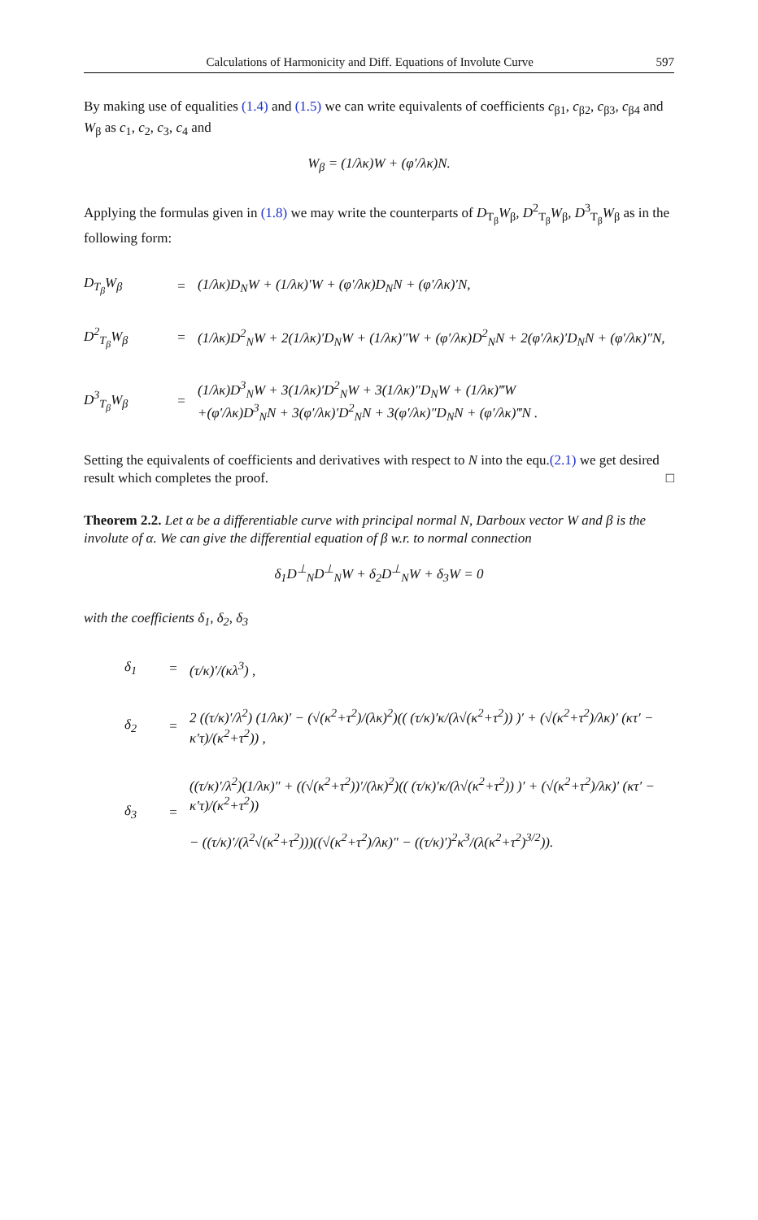Calculations of Harmonicity and Diff. Equations of Involute Curve 597
By making use of equalities (1.4) and (1.5) we can write equivalents of coefficients c<sub>β1</sub>, c<sub>β2</sub>, c<sub>β3</sub>, c<sub>β4</sub> and W<sub>β</sub> as c<sub>1</sub>, c<sub>2</sub>, c<sub>3</sub>, c<sub>4</sub> and
W<sub>β</sub> = (1/λκ)W + (φ′/λκ)N.
Applying the formulas given in (1.8) we may write the counterparts of D<sub>T<sub>β</sub></sub>W<sub>β</sub>, D<sup>2</sup><sub>T<sub>β</sub></sub>W<sub>β</sub>, D<sup>3</sup><sub>T<sub>β</sub></sub>W<sub>β</sub> as in the following form:
D<sub>T<sub>β</sub></sub>W<sub>β</sub> = (1/λκ)D<sub>N</sub>W + (1/λκ)′W + (φ′/λκ)D<sub>N</sub>N + (φ′/λκ)′N,
D<sup>2</sup><sub>T<sub>β</sub></sub>W<sub>β</sub> = (1/λκ)D<sup>2</sup><sub>N</sub>W + 2(1/λκ)′D<sub>N</sub>W + (1/λκ)″W + (φ′/λκ)D<sup>2</sup><sub>N</sub>N + 2(φ′/λκ)′D<sub>N</sub>N + (φ′/λκ)″N,
D<sup>3</sup><sub>T<sub>β</sub></sub>W<sub>β</sub> = (1/λκ)D<sup>3</sup><sub>N</sub>W + 3(1/λκ)′D<sup>2</sup><sub>N</sub>W + 3(1/λκ)″D<sub>N</sub>W + (1/λκ)‴W
+(φ′/λκ)D<sup>3</sup><sub>N</sub>N + 3(φ′/λκ)′D<sup>2</sup><sub>N</sub>N + 3(φ′/λκ)″D<sub>N</sub>N + (φ′/λκ)‴N .
Setting the equivalents of coefficients and derivatives with respect to N into the equ.(2.1) we get desired result which completes the proof. □
Theorem 2.2. Let α be a differentiable curve with principal normal N, Darboux vector W and β is the involute of α. We can give the differential equation of β w.r. to normal connection
δ<sub>1</sub>D<sup>⊥</sup><sub>N</sub>D<sup>⊥</sup><sub>N</sub>W + δ<sub>2</sub>D<sup>⊥</sup><sub>N</sub>W + δ<sub>3</sub>W = 0
with the coefficients δ<sub>1</sub>, δ<sub>2</sub>, δ<sub>3</sub>
δ<sub>1</sub> = (τ/κ)′/(κλ<sup>3</sup>) ,
δ<sub>2</sub> = 2 ((τ/κ)′/λ<sup>2</sup>) (1/λκ)′ − (√(κ<sup>2</sup>+τ<sup>2</sup>)/(λκ)<sup>2</sup>)(( (τ/κ)′κ/(λ√(κ<sup>2</sup>+τ<sup>2</sup>)) )′ + (√(κ<sup>2</sup>+τ<sup>2</sup>)/λκ)′ (κτ′ − κ′τ)/(κ<sup>2</sup>+τ<sup>2</sup>)) ,
δ<sub>3</sub> = ((τ/κ)′/λ<sup>2</sup>)(1/λκ)″ + ((√(κ<sup>2</sup>+τ<sup>2</sup>))′/(λκ)<sup>2</sup>)(( (τ/κ)′κ/(λ√(κ<sup>2</sup>+τ<sup>2</sup>)) )′ + (√(κ<sup>2</sup>+τ<sup>2</sup>)/λκ)′ (κτ′ − κ′τ)/(κ<sup>2</sup>+τ<sup>2</sup>))
− ((τ/κ)′/(λ<sup>2</sup>√(κ<sup>2</sup>+τ<sup>2</sup>)))((√(κ<sup>2</sup>+τ<sup>2</sup>)/λκ)″ − ((τ/κ)′)<sup>2</sup>κ<sup>3</sup>/(λ(κ<sup>2</sup>+τ<sup>2</sup>)<sup>3/2</sup>)).